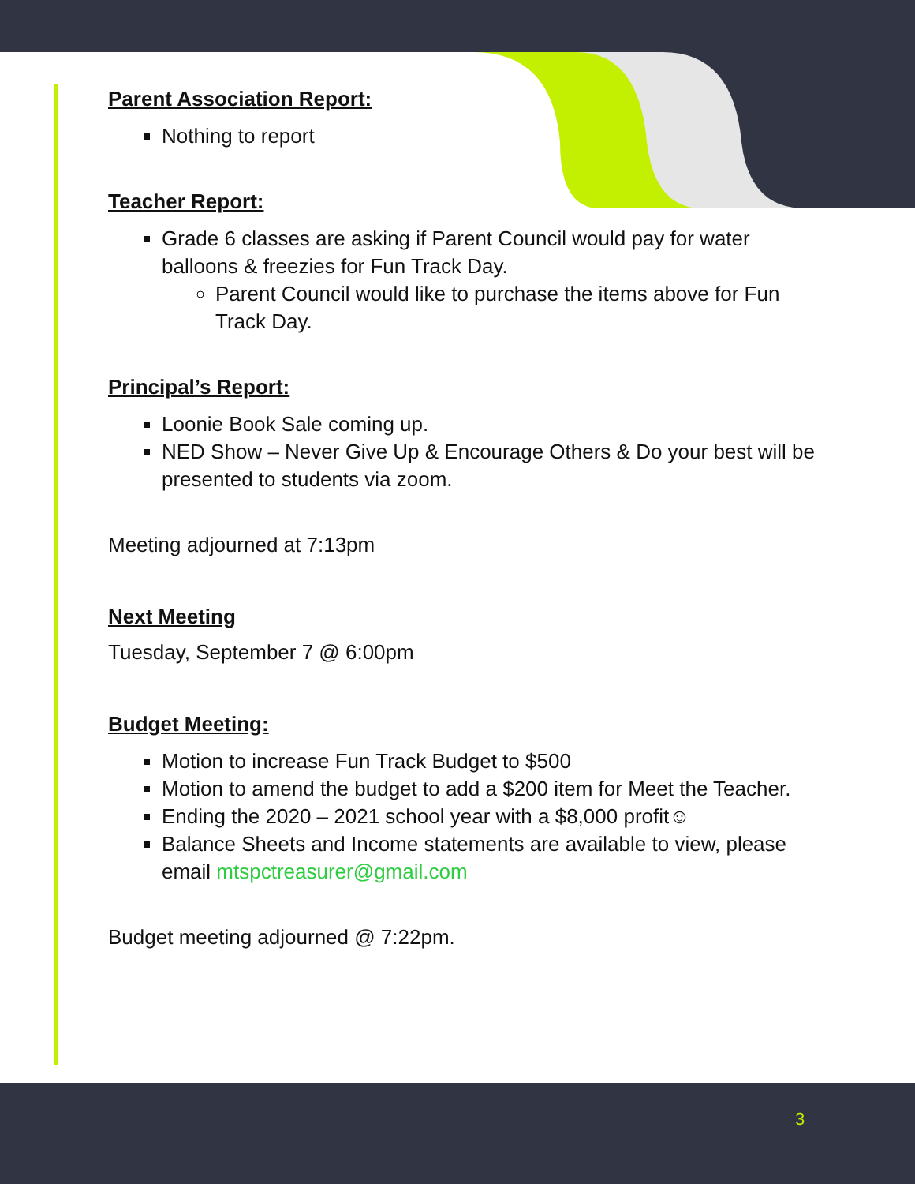Parent Association Report:
Nothing to report
Teacher Report:
Grade 6 classes are asking if Parent Council would pay for water balloons & freezies for Fun Track Day.
Parent Council would like to purchase the items above for Fun Track Day.
Principal’s Report:
Loonie Book Sale coming up.
NED Show – Never Give Up & Encourage Others & Do your best will be presented to students via zoom.
Meeting adjourned at 7:13pm
Next Meeting
Tuesday, September 7 @ 6:00pm
Budget Meeting:
Motion to increase Fun Track Budget to $500
Motion to amend the budget to add a $200 item for Meet the Teacher.
Ending the 2020 – 2021 school year with a $8,000 profit☺
Balance Sheets and Income statements are available to view, please email mtspctreasurer@gmail.com
Budget meeting adjourned @ 7:22pm.
3